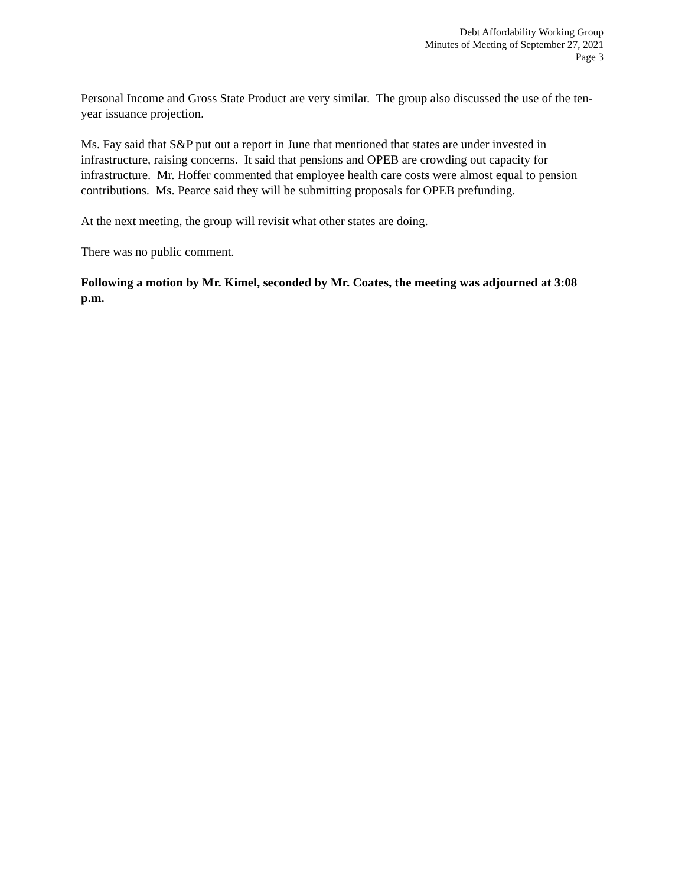Debt Affordability Working Group
Minutes of Meeting of September 27, 2021
Page 3
Personal Income and Gross State Product are very similar. The group also discussed the use of the ten-year issuance projection.
Ms. Fay said that S&P put out a report in June that mentioned that states are under invested in infrastructure, raising concerns. It said that pensions and OPEB are crowding out capacity for infrastructure. Mr. Hoffer commented that employee health care costs were almost equal to pension contributions. Ms. Pearce said they will be submitting proposals for OPEB prefunding.
At the next meeting, the group will revisit what other states are doing.
There was no public comment.
Following a motion by Mr. Kimel, seconded by Mr. Coates, the meeting was adjourned at 3:08 p.m.